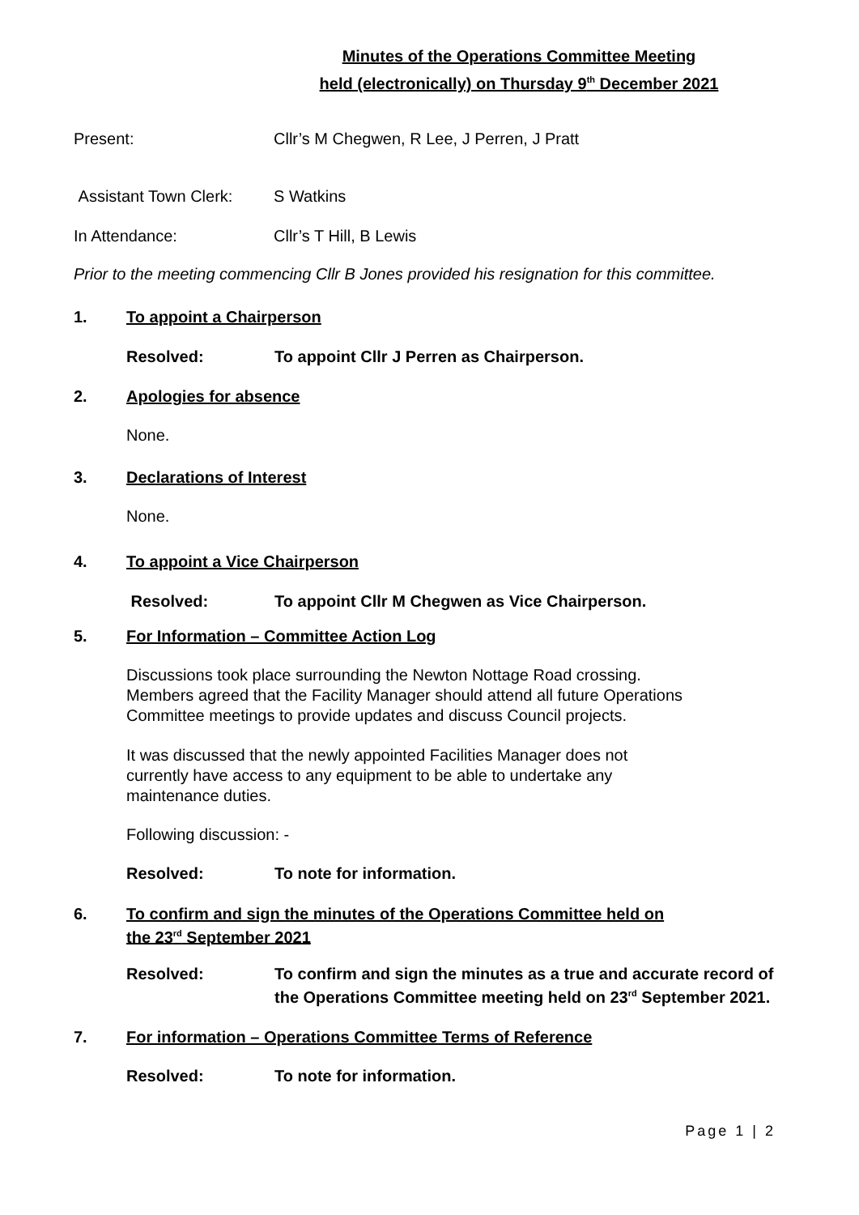Minutes of the Operations Committee Meeting
held (electronically) on Thursday 9<sup>th</sup> December 2021
Present: Cllr’s M Chegwen, R Lee, J Perren, J Pratt
Assistant Town Clerk: S Watkins
In Attendance: Cllr’s T Hill, B Lewis
Prior to the meeting commencing Cllr B Jones provided his resignation for this committee.
1. To appoint a Chairperson
Resolved: To appoint Cllr J Perren as Chairperson.
2. Apologies for absence
None.
3. Declarations of Interest
None.
4. To appoint a Vice Chairperson
Resolved: To appoint Cllr M Chegwen as Vice Chairperson.
5. For Information – Committee Action Log
Discussions took place surrounding the Newton Nottage Road crossing.
Members agreed that the Facility Manager should attend all future Operations
Committee meetings to provide updates and discuss Council projects.
It was discussed that the newly appointed Facilities Manager does not
currently have access to any equipment to be able to undertake any
maintenance duties.
Following discussion: -
Resolved: To note for information.
6. To confirm and sign the minutes of the Operations Committee held on
the 23<sup>rd</sup> September 2021
Resolved: To confirm and sign the minutes as a true and accurate record of the Operations Committee meeting held on 23<sup>rd</sup> September 2021.
7. For information – Operations Committee Terms of Reference
Resolved: To note for information.
Page 1 | 2